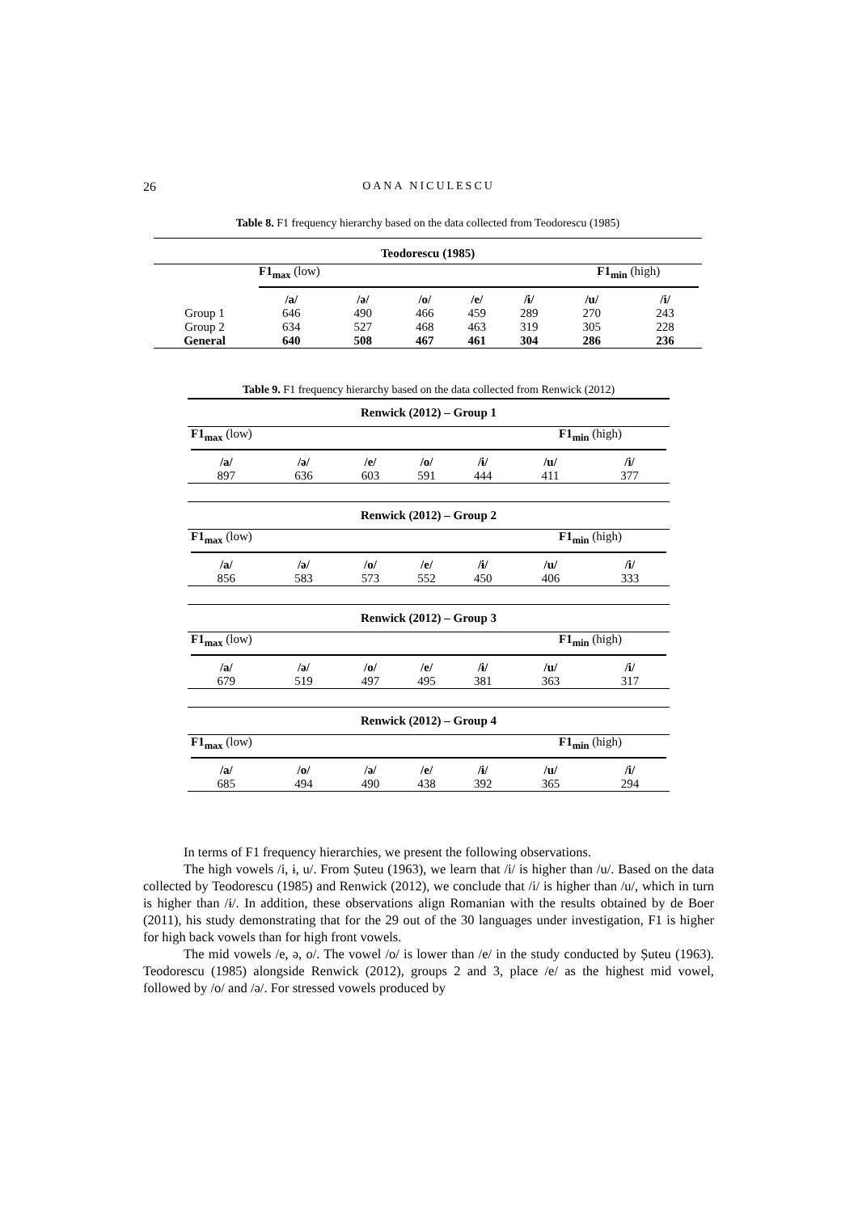26 OANA NICULESCU
Table 8. F1 frequency hierarchy based on the data collected from Teodorescu (1985)
| Teodorescu (1985) | | | | | | | |
| --- | --- | --- | --- | --- | --- | --- | --- |
| | F1<sub>max</sub> (low) | | | | | F1<sub>min</sub> (high) | |
| | /a/ | /ə/ | /o/ | /e/ | /ɨ/ | /u/ | /i/ |
| Group 1 | 646 | 490 | 466 | 459 | 289 | 270 | 243 |
| Group 2 | 634 | 527 | 468 | 463 | 319 | 305 | 228 |
| General | 640 | 508 | 467 | 461 | 304 | 286 | 236 |
Table 9. F1 frequency hierarchy based on the data collected from Renwick (2012)
| Renwick (2012) – Group 1 | | | | | | |
| F1<sub>max</sub> (low) | | | | | F1<sub>min</sub> (high) | |
| /a/ | /ə/ | /e/ | /o/ | /ɨ/ | /u/ | /i/ |
| 897 | 636 | 603 | 591 | 444 | 411 | 377 |
| Renwick (2012) – Group 2 | | | | | | |
| F1<sub>max</sub> (low) | | | | | F1<sub>min</sub> (high) | |
| /a/ | /ə/ | /o/ | /e/ | /ɨ/ | /u/ | /i/ |
| 856 | 583 | 573 | 552 | 450 | 406 | 333 |
| Renwick (2012) – Group 3 | | | | | | |
| F1<sub>max</sub> (low) | | | | | F1<sub>min</sub> (high) | |
| /a/ | /ə/ | /o/ | /e/ | /ɨ/ | /u/ | /i/ |
| 679 | 519 | 497 | 495 | 381 | 363 | 317 |
| Renwick (2012) – Group 4 | | | | | | |
| F1<sub>max</sub> (low) | | | | | F1<sub>min</sub> (high) | |
| /a/ | /o/ | /ə/ | /e/ | /ɨ/ | /u/ | /i/ |
| 685 | 494 | 490 | 438 | 392 | 365 | 294 |
In terms of F1 frequency hierarchies, we present the following observations.
The high vowels /i, ɨ, u/. From Șuteu (1963), we learn that /i/ is higher than /u/. Based on the data collected by Teodorescu (1985) and Renwick (2012), we conclude that /i/ is higher than /u/, which in turn is higher than /ɨ/. In addition, these observations align Romanian with the results obtained by de Boer (2011), his study demonstrating that for the 29 out of the 30 languages under investigation, F1 is higher for high back vowels than for high front vowels.
The mid vowels /e, ə, o/. The vowel /o/ is lower than /e/ in the study conducted by Șuteu (1963). Teodorescu (1985) alongside Renwick (2012), groups 2 and 3, place /e/ as the highest mid vowel, followed by /o/ and /ə/. For stressed vowels produced by